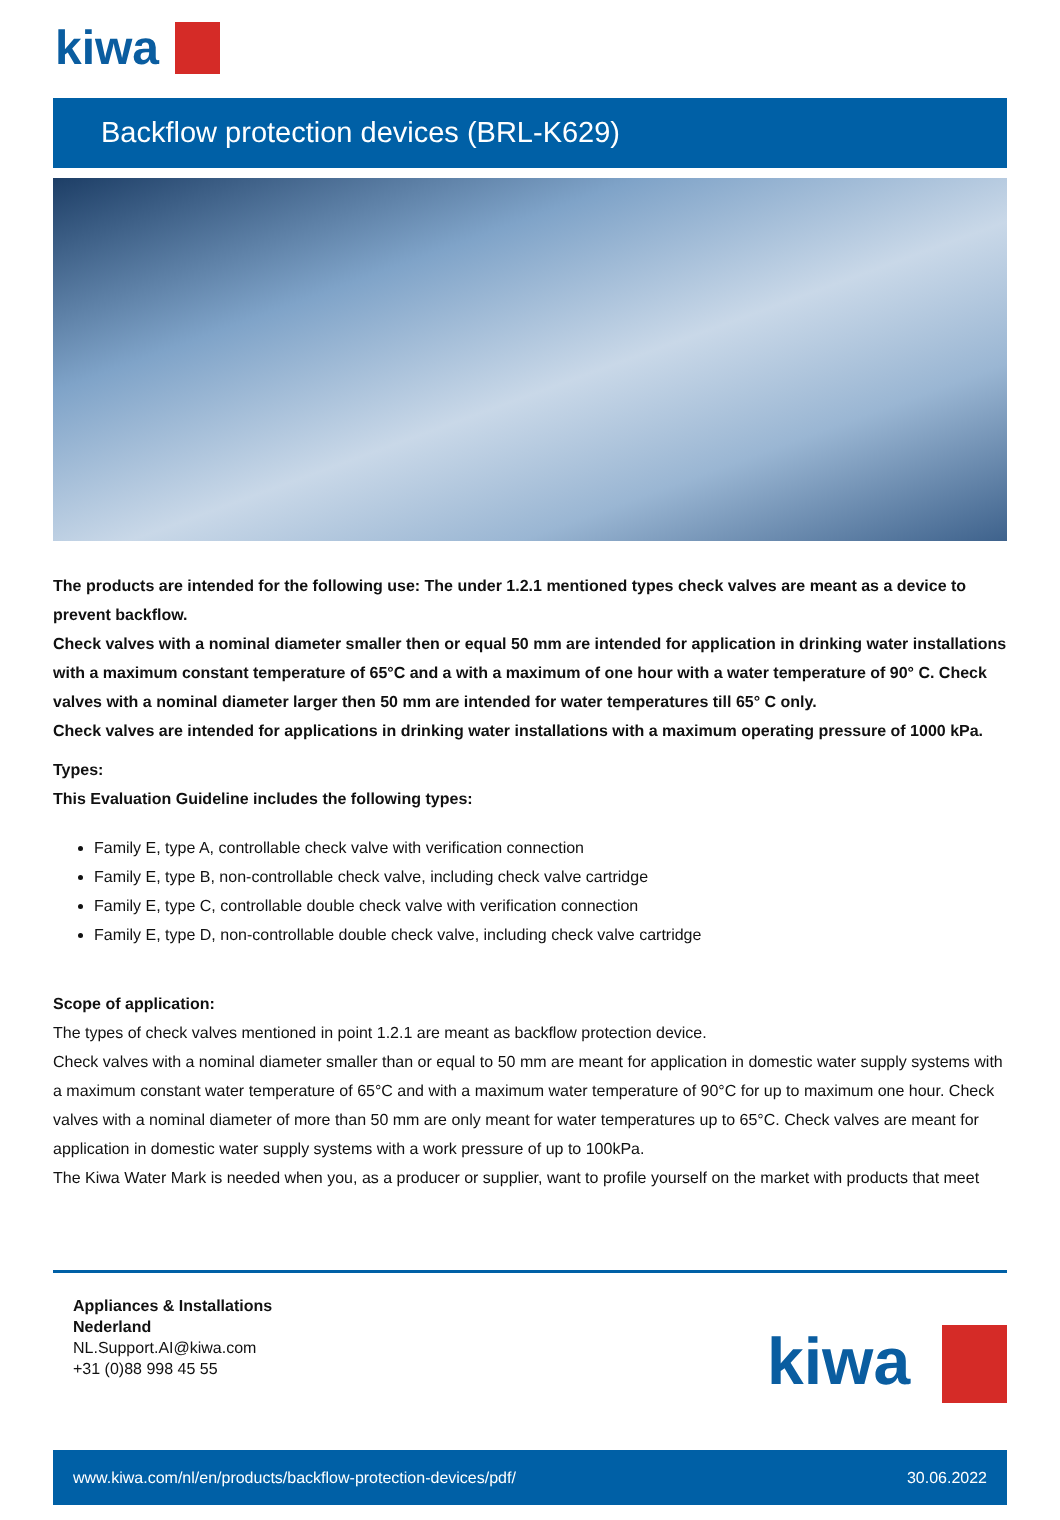kiwa
Backflow protection devices (BRL-K629)
The products are intended for the following use: The under 1.2.1 mentioned types check valves are meant as a device to prevent backflow.
Check valves with a nominal diameter smaller then or equal 50 mm are intended for application in drinking water installations with a maximum constant temperature of 65°C and a with a maximum of one hour with a water temperature of 90° C. Check valves with a nominal diameter larger then 50 mm are intended for water temperatures till 65° C only.
Check valves are intended for applications in drinking water installations with a maximum operating pressure of 1000 kPa.
Types:
This Evaluation Guideline includes the following types:
Family E, type A, controllable check valve with verification connection
Family E, type B, non-controllable check valve, including check valve cartridge
Family E, type C, controllable double check valve with verification connection
Family E, type D, non-controllable double check valve, including check valve cartridge
Scope of application:
The types of check valves mentioned in point 1.2.1 are meant as backflow protection device.
Check valves with a nominal diameter smaller than or equal to 50 mm are meant for application in domestic water supply systems with a maximum constant water temperature of 65°C and with a maximum water temperature of 90°C for up to maximum one hour. Check valves with a nominal diameter of more than 50 mm are only meant for water temperatures up to 65°C. Check valves are meant for application in domestic water supply systems with a work pressure of up to 100kPa.
The Kiwa Water Mark is needed when you, as a producer or supplier, want to profile yourself on the market with products that meet
Appliances & Installations
Nederland
NL.Support.AI@kiwa.com
+31 (0)88 998 45 55
kiwa
www.kiwa.com/nl/en/products/backflow-protection-devices/pdf/ 30.06.2022